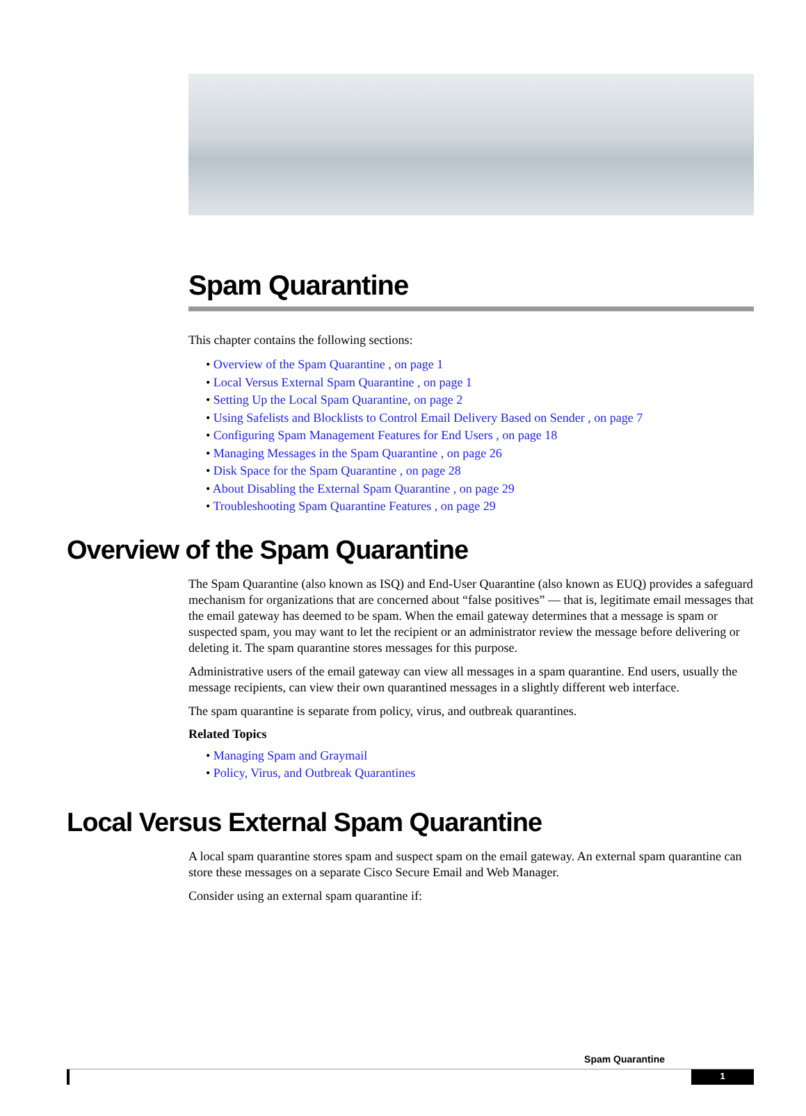Spam Quarantine
This chapter contains the following sections:
• Overview of the Spam Quarantine , on page 1
• Local Versus External Spam Quarantine , on page 1
• Setting Up the Local Spam Quarantine, on page 2
• Using Safelists and Blocklists to Control Email Delivery Based on Sender , on page 7
• Configuring Spam Management Features for End Users , on page 18
• Managing Messages in the Spam Quarantine , on page 26
• Disk Space for the Spam Quarantine , on page 28
• About Disabling the External Spam Quarantine , on page 29
• Troubleshooting Spam Quarantine Features , on page 29
Overview of the Spam Quarantine
The Spam Quarantine (also known as ISQ) and End-User Quarantine (also known as EUQ) provides a safeguard mechanism for organizations that are concerned about “false positives” — that is, legitimate email messages that the email gateway has deemed to be spam. When the email gateway determines that a message is spam or suspected spam, you may want to let the recipient or an administrator review the message before delivering or deleting it. The spam quarantine stores messages for this purpose.
Administrative users of the email gateway can view all messages in a spam quarantine. End users, usually the message recipients, can view their own quarantined messages in a slightly different web interface.
The spam quarantine is separate from policy, virus, and outbreak quarantines.
Related Topics
• Managing Spam and Graymail
• Policy, Virus, and Outbreak Quarantines
Local Versus External Spam Quarantine
A local spam quarantine stores spam and suspect spam on the email gateway. An external spam quarantine can store these messages on a separate Cisco Secure Email and Web Manager.
Consider using an external spam quarantine if:
Spam Quarantine
1